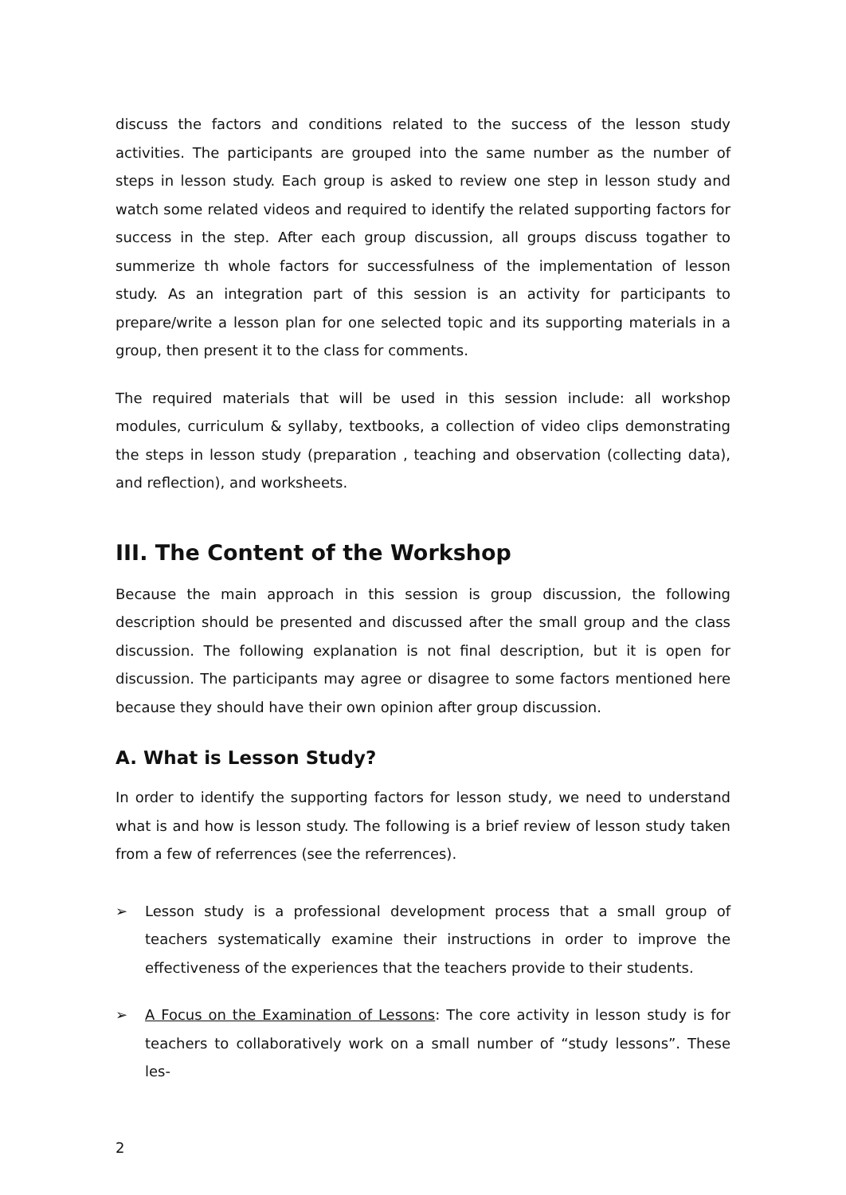discuss the factors and conditions related to the success of the lesson study activities. The participants are grouped into the same number as the number of steps in lesson study. Each group is asked to review one step in lesson study and watch some related videos and required to identify the related supporting factors for success in the step. After each group discussion, all groups discuss togather to summerize th whole factors for successfulness of the implementation of lesson study. As an integration part of this session is an activity for participants to prepare/write a lesson plan for one selected topic and its supporting materials in a group, then present it to the class for comments.
The required materials that will be used in this session include: all workshop modules, curriculum & syllaby, textbooks, a collection of video clips demonstrating the steps in lesson study (preparation , teaching and observation (collecting data), and reflection), and worksheets.
III. The Content of the Workshop
Because the main approach in this session is group discussion, the following description should be presented and discussed after the small group and the class discussion. The following explanation is not final description, but it is open for discussion. The participants may agree or disagree to some factors mentioned here because they should have their own opinion after group discussion.
A. What is Lesson Study?
In order to identify the supporting factors for lesson study, we need to understand what is and how is lesson study. The following is a brief review of lesson study taken from a few of referrences (see the referrences).
➢ Lesson study is a professional development process that a small group of teachers systematically examine their instructions in order to improve the effectiveness of the experiences that the teachers provide to their students.
➢ A Focus on the Examination of Lessons: The core activity in lesson study is for teachers to collaboratively work on a small number of “study lessons”. These les-
2